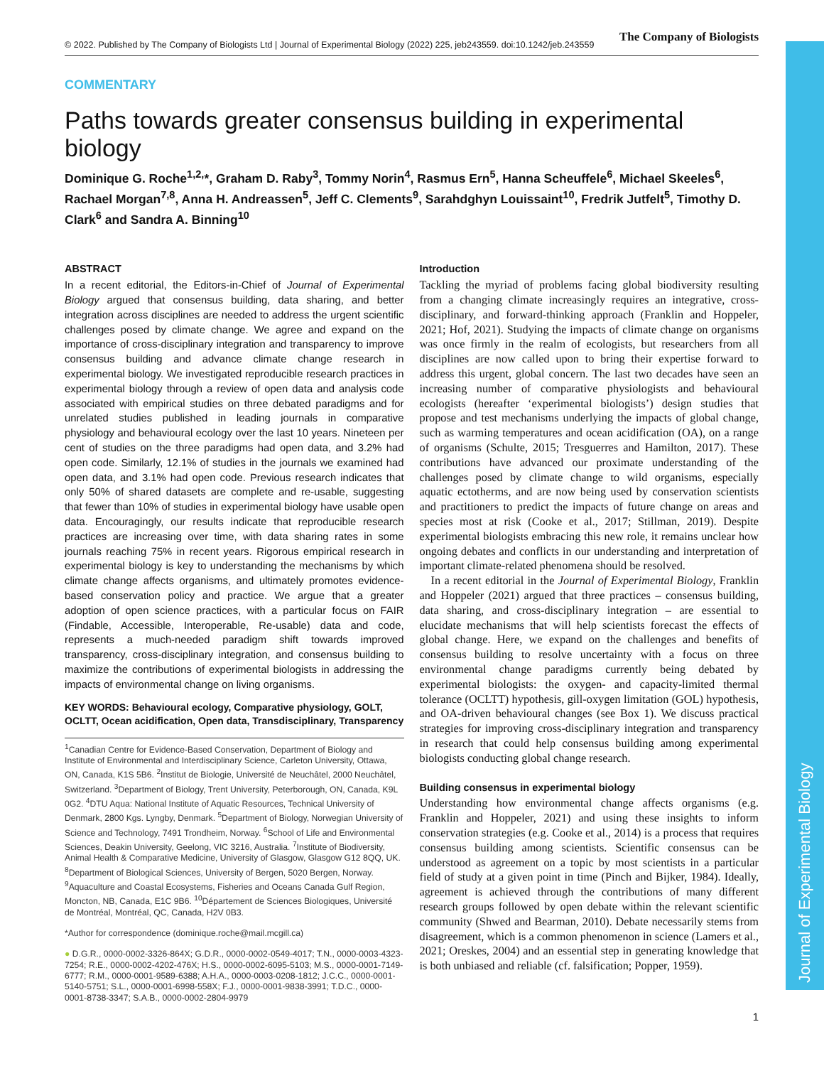Journal of Experimental Biology
© 2022. Published by The Company of Biologists Ltd | Journal of Experimental Biology (2022) 225, jeb243559. doi:10.1242/jeb.243559 The Company of Biologists
COMMENTARY
Paths towards greater consensus building in experimental biology
Dominique G. Roche<sup>1,2,</sup>*, Graham D. Raby<sup>3</sup>, Tommy Norin<sup>4</sup>, Rasmus Ern<sup>5</sup>, Hanna Scheuffele<sup>6</sup>, Michael Skeeles<sup>6</sup>, Rachael Morgan<sup>7,8</sup>, Anna H. Andreassen<sup>5</sup>, Jeff C. Clements<sup>9</sup>, Sarahdghyn Louissaint<sup>10</sup>, Fredrik Jutfelt<sup>5</sup>, Timothy D. Clark<sup>6</sup> and Sandra A. Binning<sup>10</sup>
ABSTRACT
In a recent editorial, the Editors-in-Chief of Journal of Experimental Biology argued that consensus building, data sharing, and better integration across disciplines are needed to address the urgent scientific challenges posed by climate change. We agree and expand on the importance of cross-disciplinary integration and transparency to improve consensus building and advance climate change research in experimental biology. We investigated reproducible research practices in experimental biology through a review of open data and analysis code associated with empirical studies on three debated paradigms and for unrelated studies published in leading journals in comparative physiology and behavioural ecology over the last 10 years. Nineteen per cent of studies on the three paradigms had open data, and 3.2% had open code. Similarly, 12.1% of studies in the journals we examined had open data, and 3.1% had open code. Previous research indicates that only 50% of shared datasets are complete and re-usable, suggesting that fewer than 10% of studies in experimental biology have usable open data. Encouragingly, our results indicate that reproducible research practices are increasing over time, with data sharing rates in some journals reaching 75% in recent years. Rigorous empirical research in experimental biology is key to understanding the mechanisms by which climate change affects organisms, and ultimately promotes evidence-based conservation policy and practice. We argue that a greater adoption of open science practices, with a particular focus on FAIR (Findable, Accessible, Interoperable, Re-usable) data and code, represents a much-needed paradigm shift towards improved transparency, cross-disciplinary integration, and consensus building to maximize the contributions of experimental biologists in addressing the impacts of environmental change on living organisms.
KEY WORDS: Behavioural ecology, Comparative physiology, GOLT, OCLTT, Ocean acidification, Open data, Transdisciplinary, Transparency
<sup>1</sup> Canadian Centre for Evidence-Based Conservation, Department of Biology and Institute of Environmental and Interdisciplinary Science, Carleton University, Ottawa, ON, Canada, K1S 5B6. <sup>2</sup>Institut de Biologie, Université de Neuchâtel, 2000 Neuchâtel, Switzerland. <sup>3</sup>Department of Biology, Trent University, Peterborough, ON, Canada, K9L 0G2. <sup>4</sup>DTU Aqua: National Institute of Aquatic Resources, Technical University of Denmark, 2800 Kgs. Lyngby, Denmark. <sup>5</sup>Department of Biology, Norwegian University of Science and Technology, 7491 Trondheim, Norway. <sup>6</sup>School of Life and Environmental Sciences, Deakin University, Geelong, VIC 3216, Australia. <sup>7</sup>Institute of Biodiversity, Animal Health & Comparative Medicine, University of Glasgow, Glasgow G12 8QQ, UK. <sup>8</sup>Department of Biological Sciences, University of Bergen, 5020 Bergen, Norway. <sup>9</sup>Aquaculture and Coastal Ecosystems, Fisheries and Oceans Canada Gulf Region, Moncton, NB, Canada, E1C 9B6. <sup>10</sup>Département de Sciences Biologiques, Université de Montréal, Montréal, QC, Canada, H2V 0B3.
*Author for correspondence (dominique.roche@mail.mcgill.ca)
● D.G.R., 0000-0002-3326-864X; G.D.R., 0000-0002-0549-4017; T.N., 0000-0003-4323-7254; R.E., 0000-0002-4202-476X; H.S., 0000-0002-6095-5103; M.S., 0000-0001-7149-6777; R.M., 0000-0001-9589-6388; A.H.A., 0000-0003-0208-1812; J.C.C., 0000-0001-5140-5751; S.L., 0000-0001-6998-558X; F.J., 0000-0001-9838-3991; T.D.C., 0000-0001-8738-3347; S.A.B., 0000-0002-2804-9979
Introduction
Tackling the myriad of problems facing global biodiversity resulting from a changing climate increasingly requires an integrative, cross-disciplinary, and forward-thinking approach (Franklin and Hoppeler, 2021; Hof, 2021). Studying the impacts of climate change on organisms was once firmly in the realm of ecologists, but researchers from all disciplines are now called upon to bring their expertise forward to address this urgent, global concern. The last two decades have seen an increasing number of comparative physiologists and behavioural ecologists (hereafter ‘experimental biologists’) design studies that propose and test mechanisms underlying the impacts of global change, such as warming temperatures and ocean acidification (OA), on a range of organisms (Schulte, 2015; Tresguerres and Hamilton, 2017). These contributions have advanced our proximate understanding of the challenges posed by climate change to wild organisms, especially aquatic ectotherms, and are now being used by conservation scientists and practitioners to predict the impacts of future change on areas and species most at risk (Cooke et al., 2017; Stillman, 2019). Despite experimental biologists embracing this new role, it remains unclear how ongoing debates and conflicts in our understanding and interpretation of important climate-related phenomena should be resolved.
In a recent editorial in the Journal of Experimental Biology, Franklin and Hoppeler (2021) argued that three practices – consensus building, data sharing, and cross-disciplinary integration – are essential to elucidate mechanisms that will help scientists forecast the effects of global change. Here, we expand on the challenges and benefits of consensus building to resolve uncertainty with a focus on three environmental change paradigms currently being debated by experimental biologists: the oxygen- and capacity-limited thermal tolerance (OCLTT) hypothesis, gill-oxygen limitation (GOL) hypothesis, and OA-driven behavioural changes (see Box 1). We discuss practical strategies for improving cross-disciplinary integration and transparency in research that could help consensus building among experimental biologists conducting global change research.
Building consensus in experimental biology
Understanding how environmental change affects organisms (e.g. Franklin and Hoppeler, 2021) and using these insights to inform conservation strategies (e.g. Cooke et al., 2014) is a process that requires consensus building among scientists. Scientific consensus can be understood as agreement on a topic by most scientists in a particular field of study at a given point in time (Pinch and Bijker, 1984). Ideally, agreement is achieved through the contributions of many different research groups followed by open debate within the relevant scientific community (Shwed and Bearman, 2010). Debate necessarily stems from disagreement, which is a common phenomenon in science (Lamers et al., 2021; Oreskes, 2004) and an essential step in generating knowledge that is both unbiased and reliable (cf. falsification; Popper, 1959).
1